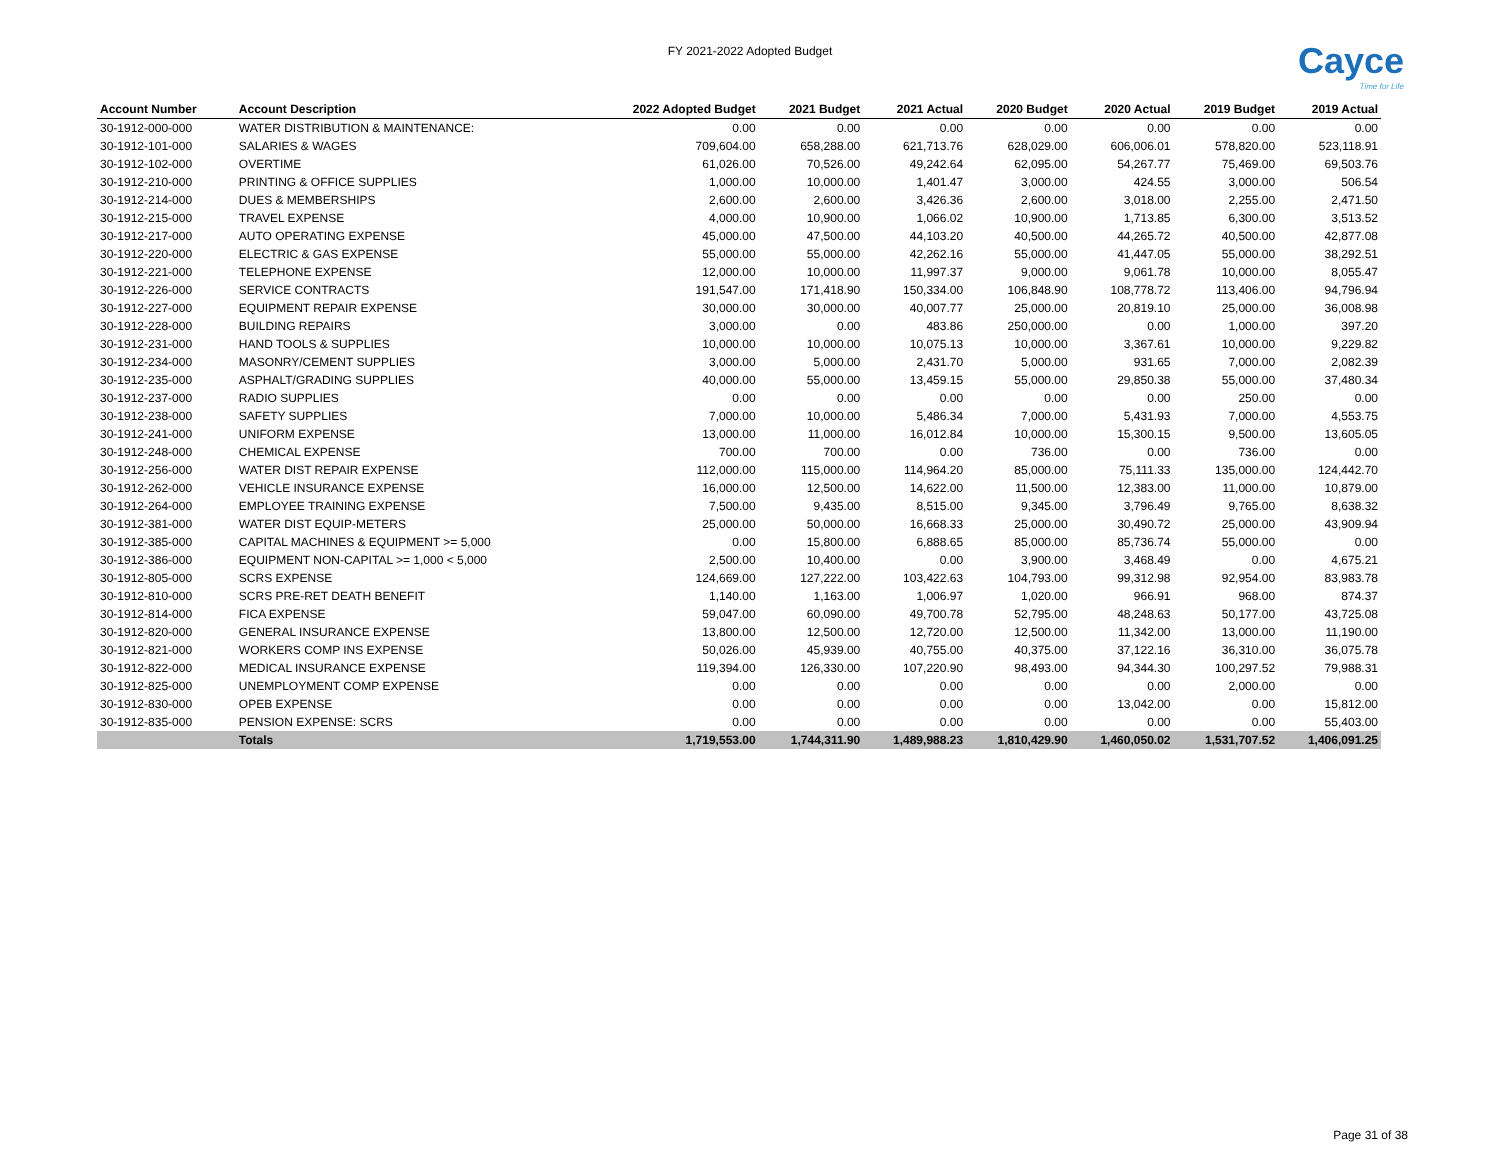FY 2021-2022 Adopted Budget
Cayce
Time for Life
| Account Number | Account Description | 2022 Adopted Budget | 2021 Budget | 2021 Actual | 2020 Budget | 2020 Actual | 2019 Budget | 2019 Actual |
| --- | --- | --- | --- | --- | --- | --- | --- | --- |
| 30-1912-000-000 | WATER DISTRIBUTION & MAINTENANCE: | 0.00 | 0.00 | 0.00 | 0.00 | 0.00 | 0.00 | 0.00 |
| 30-1912-101-000 | SALARIES & WAGES | 709,604.00 | 658,288.00 | 621,713.76 | 628,029.00 | 606,006.01 | 578,820.00 | 523,118.91 |
| 30-1912-102-000 | OVERTIME | 61,026.00 | 70,526.00 | 49,242.64 | 62,095.00 | 54,267.77 | 75,469.00 | 69,503.76 |
| 30-1912-210-000 | PRINTING & OFFICE SUPPLIES | 1,000.00 | 10,000.00 | 1,401.47 | 3,000.00 | 424.55 | 3,000.00 | 506.54 |
| 30-1912-214-000 | DUES & MEMBERSHIPS | 2,600.00 | 2,600.00 | 3,426.36 | 2,600.00 | 3,018.00 | 2,255.00 | 2,471.50 |
| 30-1912-215-000 | TRAVEL EXPENSE | 4,000.00 | 10,900.00 | 1,066.02 | 10,900.00 | 1,713.85 | 6,300.00 | 3,513.52 |
| 30-1912-217-000 | AUTO OPERATING EXPENSE | 45,000.00 | 47,500.00 | 44,103.20 | 40,500.00 | 44,265.72 | 40,500.00 | 42,877.08 |
| 30-1912-220-000 | ELECTRIC & GAS EXPENSE | 55,000.00 | 55,000.00 | 42,262.16 | 55,000.00 | 41,447.05 | 55,000.00 | 38,292.51 |
| 30-1912-221-000 | TELEPHONE EXPENSE | 12,000.00 | 10,000.00 | 11,997.37 | 9,000.00 | 9,061.78 | 10,000.00 | 8,055.47 |
| 30-1912-226-000 | SERVICE CONTRACTS | 191,547.00 | 171,418.90 | 150,334.00 | 106,848.90 | 108,778.72 | 113,406.00 | 94,796.94 |
| 30-1912-227-000 | EQUIPMENT REPAIR EXPENSE | 30,000.00 | 30,000.00 | 40,007.77 | 25,000.00 | 20,819.10 | 25,000.00 | 36,008.98 |
| 30-1912-228-000 | BUILDING REPAIRS | 3,000.00 | 0.00 | 483.86 | 250,000.00 | 0.00 | 1,000.00 | 397.20 |
| 30-1912-231-000 | HAND TOOLS & SUPPLIES | 10,000.00 | 10,000.00 | 10,075.13 | 10,000.00 | 3,367.61 | 10,000.00 | 9,229.82 |
| 30-1912-234-000 | MASONRY/CEMENT SUPPLIES | 3,000.00 | 5,000.00 | 2,431.70 | 5,000.00 | 931.65 | 7,000.00 | 2,082.39 |
| 30-1912-235-000 | ASPHALT/GRADING SUPPLIES | 40,000.00 | 55,000.00 | 13,459.15 | 55,000.00 | 29,850.38 | 55,000.00 | 37,480.34 |
| 30-1912-237-000 | RADIO SUPPLIES | 0.00 | 0.00 | 0.00 | 0.00 | 0.00 | 250.00 | 0.00 |
| 30-1912-238-000 | SAFETY SUPPLIES | 7,000.00 | 10,000.00 | 5,486.34 | 7,000.00 | 5,431.93 | 7,000.00 | 4,553.75 |
| 30-1912-241-000 | UNIFORM EXPENSE | 13,000.00 | 11,000.00 | 16,012.84 | 10,000.00 | 15,300.15 | 9,500.00 | 13,605.05 |
| 30-1912-248-000 | CHEMICAL EXPENSE | 700.00 | 700.00 | 0.00 | 736.00 | 0.00 | 736.00 | 0.00 |
| 30-1912-256-000 | WATER DIST REPAIR EXPENSE | 112,000.00 | 115,000.00 | 114,964.20 | 85,000.00 | 75,111.33 | 135,000.00 | 124,442.70 |
| 30-1912-262-000 | VEHICLE INSURANCE EXPENSE | 16,000.00 | 12,500.00 | 14,622.00 | 11,500.00 | 12,383.00 | 11,000.00 | 10,879.00 |
| 30-1912-264-000 | EMPLOYEE TRAINING EXPENSE | 7,500.00 | 9,435.00 | 8,515.00 | 9,345.00 | 3,796.49 | 9,765.00 | 8,638.32 |
| 30-1912-381-000 | WATER DIST EQUIP-METERS | 25,000.00 | 50,000.00 | 16,668.33 | 25,000.00 | 30,490.72 | 25,000.00 | 43,909.94 |
| 30-1912-385-000 | CAPITAL MACHINES & EQUIPMENT >= 5,000 | 0.00 | 15,800.00 | 6,888.65 | 85,000.00 | 85,736.74 | 55,000.00 | 0.00 |
| 30-1912-386-000 | EQUIPMENT NON-CAPITAL >= 1,000 < 5,000 | 2,500.00 | 10,400.00 | 0.00 | 3,900.00 | 3,468.49 | 0.00 | 4,675.21 |
| 30-1912-805-000 | SCRS EXPENSE | 124,669.00 | 127,222.00 | 103,422.63 | 104,793.00 | 99,312.98 | 92,954.00 | 83,983.78 |
| 30-1912-810-000 | SCRS PRE-RET DEATH BENEFIT | 1,140.00 | 1,163.00 | 1,006.97 | 1,020.00 | 966.91 | 968.00 | 874.37 |
| 30-1912-814-000 | FICA EXPENSE | 59,047.00 | 60,090.00 | 49,700.78 | 52,795.00 | 48,248.63 | 50,177.00 | 43,725.08 |
| 30-1912-820-000 | GENERAL INSURANCE EXPENSE | 13,800.00 | 12,500.00 | 12,720.00 | 12,500.00 | 11,342.00 | 13,000.00 | 11,190.00 |
| 30-1912-821-000 | WORKERS COMP INS EXPENSE | 50,026.00 | 45,939.00 | 40,755.00 | 40,375.00 | 37,122.16 | 36,310.00 | 36,075.78 |
| 30-1912-822-000 | MEDICAL INSURANCE EXPENSE | 119,394.00 | 126,330.00 | 107,220.90 | 98,493.00 | 94,344.30 | 100,297.52 | 79,988.31 |
| 30-1912-825-000 | UNEMPLOYMENT COMP EXPENSE | 0.00 | 0.00 | 0.00 | 0.00 | 0.00 | 2,000.00 | 0.00 |
| 30-1912-830-000 | OPEB EXPENSE | 0.00 | 0.00 | 0.00 | 0.00 | 13,042.00 | 0.00 | 15,812.00 |
| 30-1912-835-000 | PENSION EXPENSE: SCRS | 0.00 | 0.00 | 0.00 | 0.00 | 0.00 | 0.00 | 55,403.00 |
| | Totals | 1,719,553.00 | 1,744,311.90 | 1,489,988.23 | 1,810,429.90 | 1,460,050.02 | 1,531,707.52 | 1,406,091.25 |
Page 31 of 38